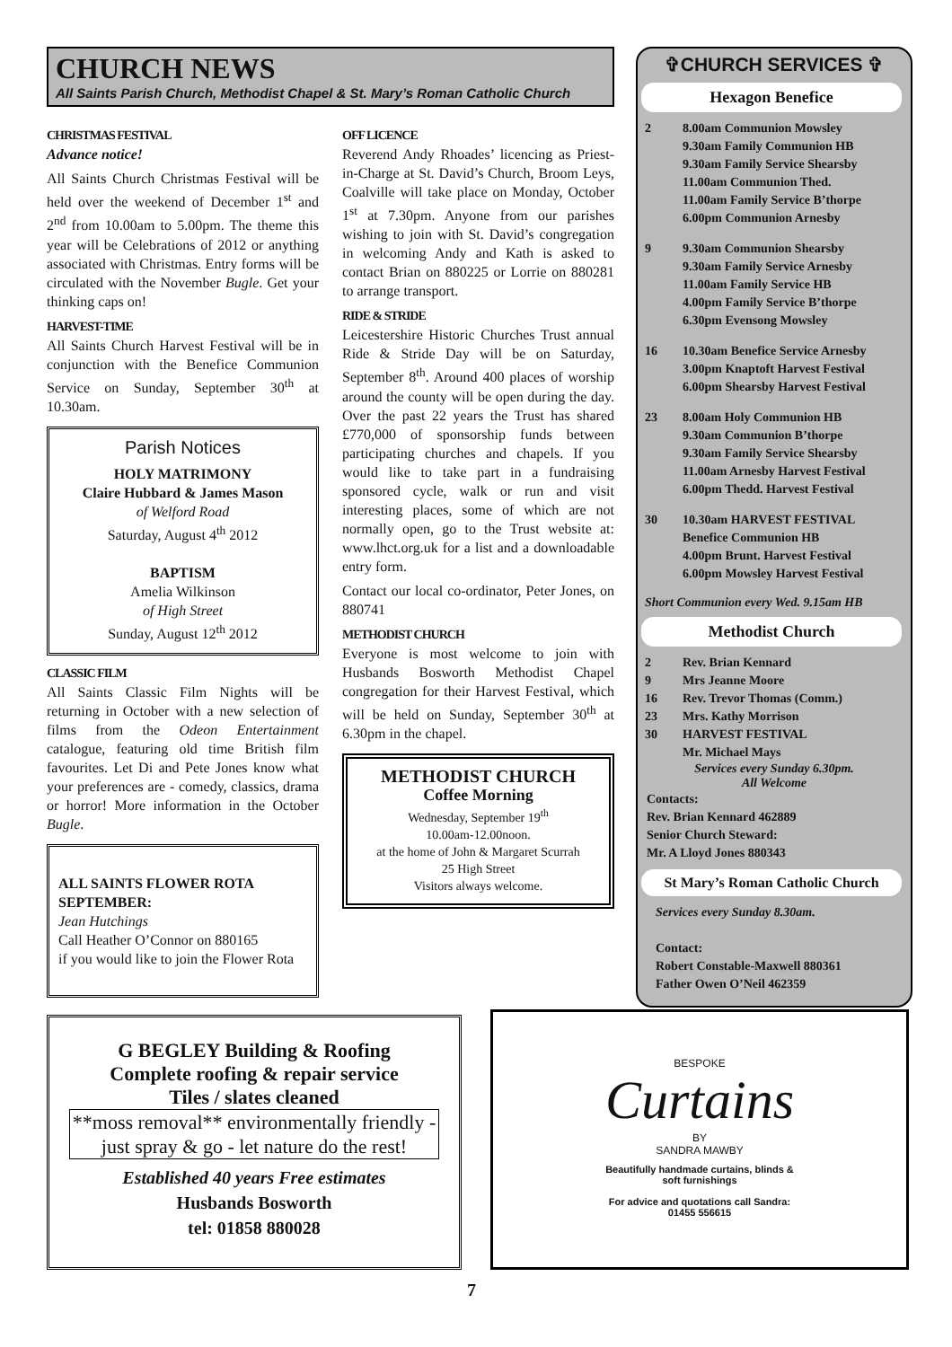CHURCH NEWS
All Saints Parish Church, Methodist Chapel & St. Mary’s Roman Catholic Church
CHRISTMAS FESTIVAL
Advance notice!
All Saints Church Christmas Festival will be held over the weekend of December 1<sup>st</sup> and 2<sup>nd</sup> from 10.00am to 5.00pm. The theme this year will be Celebrations of 2012 or anything associated with Christmas. Entry forms will be circulated with the November Bugle. Get your thinking caps on!
HARVEST-TIME
All Saints Church Harvest Festival will be in conjunction with the Benefice Communion Service on Sunday, September 30<sup>th</sup> at 10.30am.
Parish Notices
HOLY MATRIMONY
Claire Hubbard & James Mason
of Welford Road
Saturday, August 4<sup>th</sup> 2012
BAPTISM
Amelia Wilkinson
of High Street
Sunday, August 12<sup>th</sup> 2012
CLASSIC FILM
All Saints Classic Film Nights will be returning in October with a new selection of films from the Odeon Entertainment catalogue, featuring old time British film favourites. Let Di and Pete Jones know what your preferences are - comedy, classics, drama or horror! More information in the October Bugle.
ALL SAINTS FLOWER ROTA
SEPTEMBER:
Jean Hutchings
Call Heather O’Connor on 880165
if you would like to join the Flower Rota
OFF LICENCE
Reverend Andy Rhoades’ licencing as Priest-in-Charge at St. David’s Church, Broom Leys, Coalville will take place on Monday, October 1<sup>st</sup> at 7.30pm. Anyone from our parishes wishing to join with St. David’s congregation in welcoming Andy and Kath is asked to contact Brian on 880225 or Lorrie on 880281 to arrange transport.
RIDE & STRIDE
Leicestershire Historic Churches Trust annual Ride & Stride Day will be on Saturday, September 8<sup>th</sup>. Around 400 places of worship around the county will be open during the day. Over the past 22 years the Trust has shared £770,000 of sponsorship funds between participating churches and chapels. If you would like to take part in a fundraising sponsored cycle, walk or run and visit interesting places, some of which are not normally open, go to the Trust website at: www.lhct.org.uk for a list and a downloadable entry form.
Contact our local co-ordinator, Peter Jones, on 880741
METHODIST CHURCH
Everyone is most welcome to join with Husbands Bosworth Methodist Chapel congregation for their Harvest Festival, which will be held on Sunday, September 30<sup>th</sup> at 6.30pm in the chapel.
METHODIST CHURCH
Coffee Morning
Wednesday, September 19<sup>th</sup>
10.00am-12.00noon.
at the home of John & Margaret Scurrah
25 High Street
Visitors always welcome.
✞CHURCH SERVICES ✞
Hexagon Benefice
2 8.00am Communion Mowsley
9.30am Family Communion HB
9.30am Family Service Shearsby
11.00am Communion Thed.
11.00am Family Service B’thorpe
6.00pm Communion Arnesby
9 9.30am Communion Shearsby
9.30am Family Service Arnesby
11.00am Family Service HB
4.00pm Family Service B’thorpe
6.30pm Evensong Mowsley
16 10.30am Benefice Service Arnesby
3.00pm Knaptoft Harvest Festival
6.00pm Shearsby Harvest Festival
23 8.00am Holy Communion HB
9.30am Communion B’thorpe
9.30am Family Service Shearsby
11.00am Arnesby Harvest Festival
6.00pm Thedd. Harvest Festival
30 10.30am HARVEST FESTIVAL
Benefice Communion HB
4.00pm Brunt. Harvest Festival
6.00pm Mowsley Harvest Festival
Short Communion every Wed. 9.15am HB
Methodist Church
2 Rev. Brian Kennard
9 Mrs Jeanne Moore
16 Rev. Trevor Thomas (Comm.)
23 Mrs. Kathy Morrison
30 HARVEST FESTIVAL
Mr. Michael Mays
Services every Sunday 6.30pm.
All Welcome
Contacts:
Rev. Brian Kennard 462889
Senior Church Steward:
Mr. A Lloyd Jones 880343
St Mary’s Roman Catholic Church
Services every Sunday 8.30am.
Contact:
Robert Constable-Maxwell 880361
Father Owen O’Neil 462359
G BEGLEY Building & Roofing
Complete roofing & repair service
Tiles / slates cleaned
**moss removal** environmentally friendly - just spray & go - let nature do the rest!
Established 40 years Free estimates
Husbands Bosworth
tel: 01858 880028
BESPOKE
Curtains
BY
SANDRA MAWBY
Beautifully handmade curtains, blinds &
soft furnishings
For advice and quotations call Sandra:
01455 556615
7